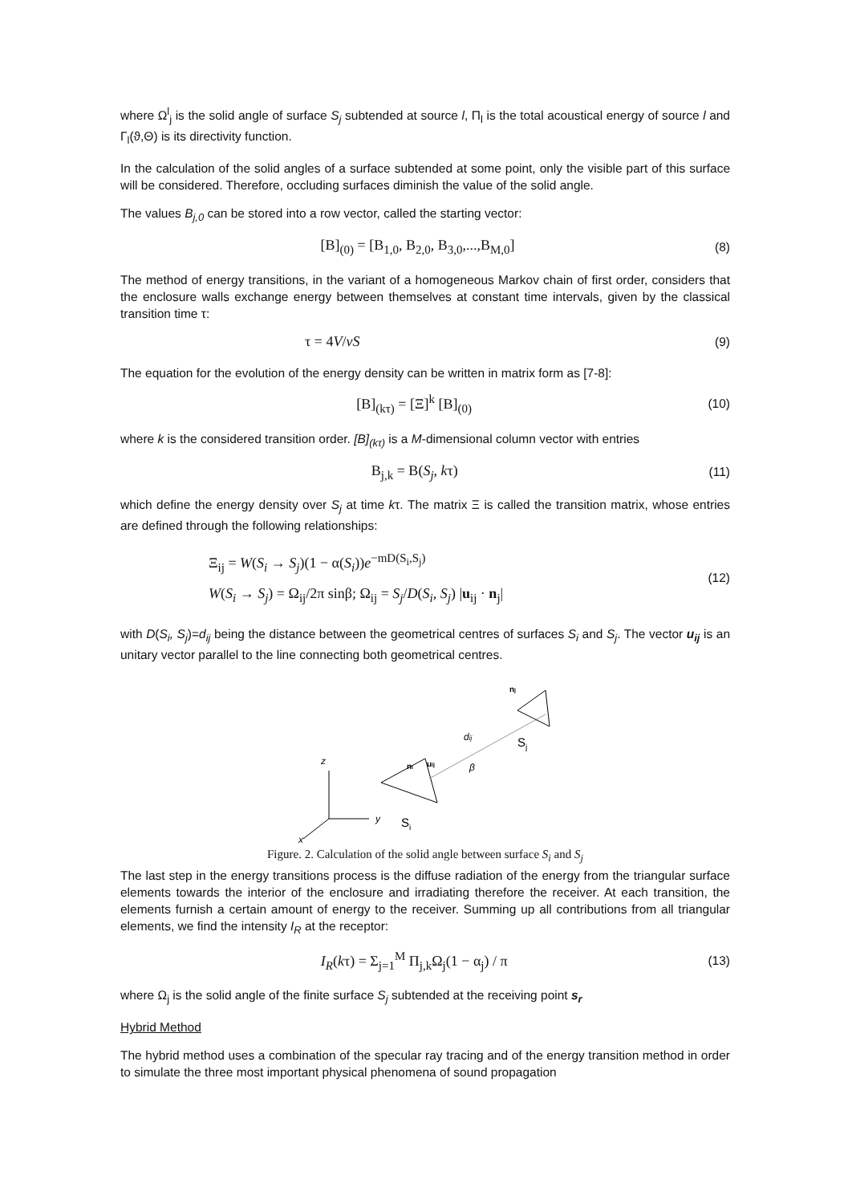where Ω<sup>l</sup><sub>j</sub> is the solid angle of surface S<sub>j</sub> subtended at source l, Π<sub>l</sub> is the total acoustical energy of source l and Γ<sub>l</sub>(ϑ,Θ) is its directivity function.
In the calculation of the solid angles of a surface subtended at some point, only the visible part of this surface will be considered. Therefore, occluding surfaces diminish the value of the solid angle.
The values B<sub>j,0</sub> can be stored into a row vector, called the starting vector:
[B]<sub>(0)</sub> = [B<sub>1,0</sub>, B<sub>2,0</sub>, B<sub>3,0</sub>,...,B<sub>M,0</sub>]
(8)
The method of energy transitions, in the variant of a homogeneous Markov chain of first order, considers that the enclosure walls exchange energy between themselves at constant time intervals, given by the classical transition time τ:
τ = 4V/vS
(9)
The equation for the evolution of the energy density can be written in matrix form as [7-8]:
[B]<sub>(kτ)</sub> = [Ξ]<sup>k</sup> [B]<sub>(0)</sub>
(10)
where k is the considered transition order. [B]<sub>(kτ)</sub> is a M-dimensional column vector with entries
B<sub>j,k</sub> = B(S<sub>j</sub>, kτ)
(11)
which define the energy density over S<sub>j</sub> at time kτ. The matrix Ξ is called the transition matrix, whose entries are defined through the following relationships:
Ξ<sub>ij</sub> = W(S<sub>i</sub> → S<sub>j</sub>)(1 − α(S<sub>i</sub>))e<sup>−mD(S<sub>i</sub>,S<sub>j</sub>)</sup>
W(S<sub>i</sub> → S<sub>j</sub>) = Ω<sub>ij</sub>/2π sinβ; Ω<sub>ij</sub> = S<sub>j</sub>/D(S<sub>i</sub>, S<sub>j</sub>) |u<sub>ij</sub> · n<sub>j</sub>|
(12)
with D(S<sub>i</sub>, S<sub>j</sub>)=d<sub>ij</sub> being the distance between the geometrical centres of surfaces S<sub>i</sub> and S<sub>j</sub>. The vector u<sub>ij</sub> is an unitary vector parallel to the line connecting both geometrical centres.
z
y
x
S
i
S
j
dij
β
ni
uij
nj
Figure. 2. Calculation of the solid angle between surface S<sub>i</sub> and S<sub>j</sub>
The last step in the energy transitions process is the diffuse radiation of the energy from the triangular surface elements towards the interior of the enclosure and irradiating therefore the receiver. At each transition, the elements furnish a certain amount of energy to the receiver. Summing up all contributions from all triangular elements, we find the intensity I<sub>R</sub> at the receptor:
I<sub>R</sub>(kτ) = Σ<sub>j=1</sub><sup>M</sup> Π<sub>j,k</sub>Ω<sub>j</sub>(1 − α<sub>j</sub>) / π
(13)
where Ω<sub>j</sub> is the solid angle of the finite surface S<sub>j</sub> subtended at the receiving point s<sub>r</sub>
Hybrid Method
The hybrid method uses a combination of the specular ray tracing and of the energy transition method in order to simulate the three most important physical phenomena of sound propagation